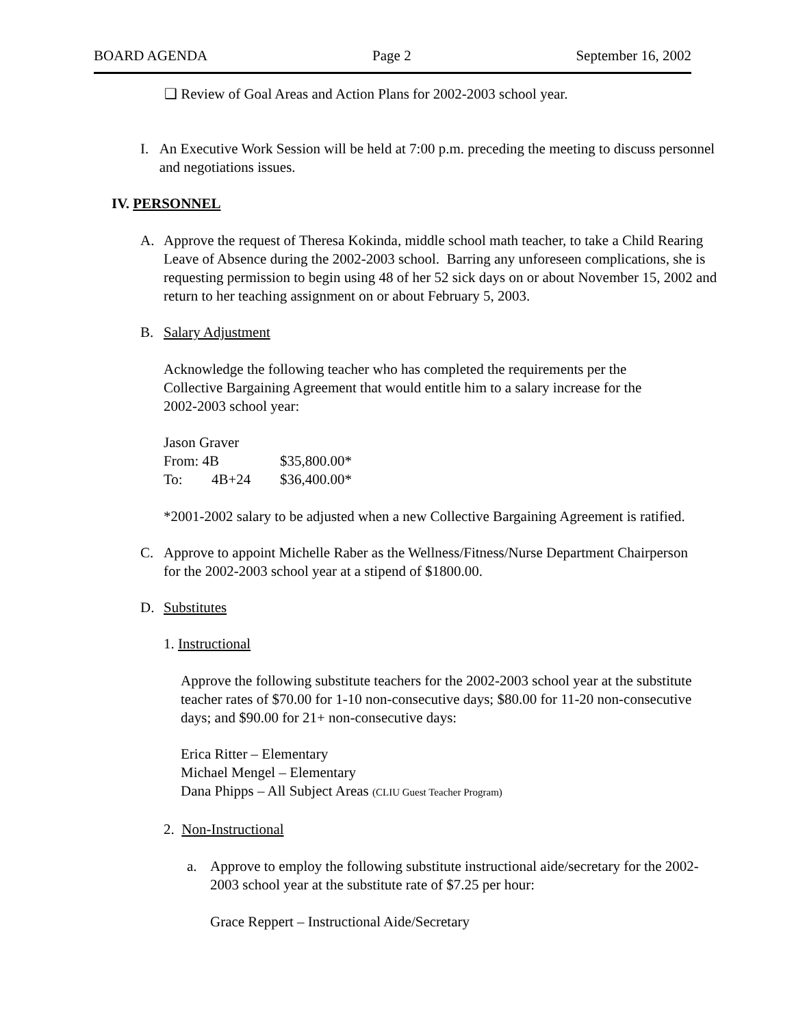BOARD AGENDA Page 2 September 16, 2002
❑ Review of Goal Areas and Action Plans for 2002-2003 school year.
I. An Executive Work Session will be held at 7:00 p.m. preceding the meeting to discuss personnel and negotiations issues.
IV. PERSONNEL
A. Approve the request of Theresa Kokinda, middle school math teacher, to take a Child Rearing Leave of Absence during the 2002-2003 school. Barring any unforeseen complications, she is requesting permission to begin using 48 of her 52 sick days on or about November 15, 2002 and return to her teaching assignment on or about February 5, 2003.
B. Salary Adjustment
Acknowledge the following teacher who has completed the requirements per the Collective Bargaining Agreement that would entitle him to a salary increase for the 2002-2003 school year:
Jason Graver
From: 4B $35,800.00*
To: 4B+24 $36,400.00*
*2001-2002 salary to be adjusted when a new Collective Bargaining Agreement is ratified.
C. Approve to appoint Michelle Raber as the Wellness/Fitness/Nurse Department Chairperson for the 2002-2003 school year at a stipend of $1800.00.
D. Substitutes
1. Instructional
Approve the following substitute teachers for the 2002-2003 school year at the substitute teacher rates of $70.00 for 1-10 non-consecutive days; $80.00 for 11-20 non-consecutive days; and $90.00 for 21+ non-consecutive days:
Erica Ritter – Elementary
Michael Mengel – Elementary
Dana Phipps – All Subject Areas (CLIU Guest Teacher Program)
2. Non-Instructional
a. Approve to employ the following substitute instructional aide/secretary for the 2002-2003 school year at the substitute rate of $7.25 per hour:
Grace Reppert – Instructional Aide/Secretary